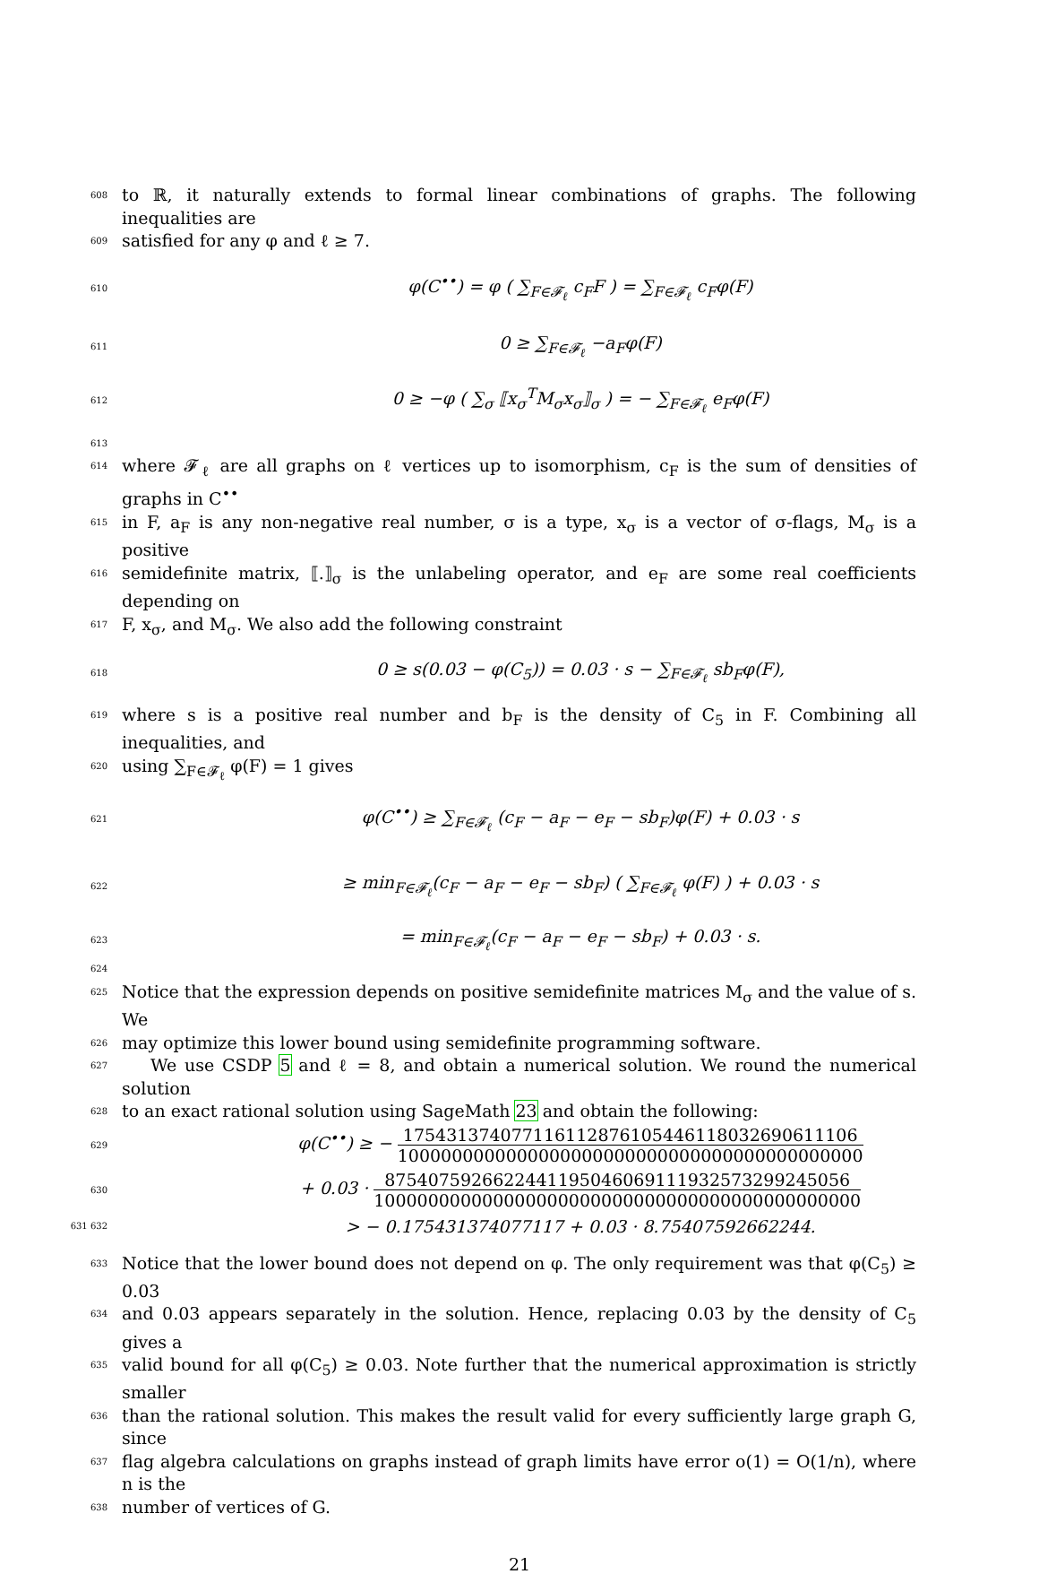608 to ℝ, it naturally extends to formal linear combinations of graphs. The following inequalities are
609 satisfied for any φ and ℓ ≥ 7.
610 φ(C<sup>••</sup>) = φ ( ∑<sub>F∈𝓕<sub>ℓ</sub></sub> c<sub>F</sub>F ) = ∑<sub>F∈𝓕<sub>ℓ</sub></sub> c<sub>F</sub>φ(F)
611 0 ≥ ∑<sub>F∈𝓕<sub>ℓ</sub></sub> −a<sub>F</sub>φ(F)
612 0 ≥ −φ ( ∑<sub>σ</sub> ⟦x<sub>σ</sub><sup>T</sup>M<sub>σ</sub>x<sub>σ</sub>⟧<sub>σ</sub> ) = − ∑<sub>F∈𝓕<sub>ℓ</sub></sub> e<sub>F</sub>φ(F)
613
614 where 𝓕<sub>ℓ</sub> are all graphs on ℓ vertices up to isomorphism, c<sub>F</sub> is the sum of densities of graphs in C<sup>••</sup>
615 in F, a<sub>F</sub> is any non-negative real number, σ is a type, x<sub>σ</sub> is a vector of σ-flags, M<sub>σ</sub> is a positive
616 semidefinite matrix, ⟦.⟧<sub>σ</sub> is the unlabeling operator, and e<sub>F</sub> are some real coefficients depending on
617 F, x<sub>σ</sub>, and M<sub>σ</sub>. We also add the following constraint
618 0 ≥ s(0.03 − φ(C<sub>5</sub>)) = 0.03 · s − ∑<sub>F∈𝓕<sub>ℓ</sub></sub> sb<sub>F</sub>φ(F),
619 where s is a positive real number and b<sub>F</sub> is the density of C<sub>5</sub> in F. Combining all inequalities, and
620 using ∑<sub>F∈𝓕<sub>ℓ</sub></sub> φ(F) = 1 gives
621 φ(C<sup>••</sup>) ≥ ∑<sub>F∈𝓕<sub>ℓ</sub></sub> (c<sub>F</sub> − a<sub>F</sub> − e<sub>F</sub> − sb<sub>F</sub>)φ(F) + 0.03 · s
622 ≥ min<sub>F∈𝓕<sub>ℓ</sub></sub>(c<sub>F</sub> − a<sub>F</sub> − e<sub>F</sub> − sb<sub>F</sub>) ( ∑<sub>F∈𝓕<sub>ℓ</sub></sub> φ(F) ) + 0.03 · s
623 = min<sub>F∈𝓕<sub>ℓ</sub></sub>(c<sub>F</sub> − a<sub>F</sub> − e<sub>F</sub> − sb<sub>F</sub>) + 0.03 · s.
624
625 Notice that the expression depends on positive semidefinite matrices M<sub>σ</sub> and the value of s. We
626 may optimize this lower bound using semidefinite programming software.
627 We use CSDP 5 and ℓ = 8, and obtain a numerical solution. We round the numerical solution
628 to an exact rational solution using SageMath 23 and obtain the following:
629 φ(C<sup>••</sup>) ≥ − 17543137407711611287610544611803269061110​6 1000000000000000000000000000000000000000000
630 + 0.03 · 875407592662244119504606911193257329924505​6 100000000000000000000000000000000000000000000
631 632 > − 0.175431374077117 + 0.03 · 8.75407592662244.
633 Notice that the lower bound does not depend on φ. The only requirement was that φ(C<sub>5</sub>) ≥ 0.03
634 and 0.03 appears separately in the solution. Hence, replacing 0.03 by the density of C<sub>5</sub> gives a
635 valid bound for all φ(C<sub>5</sub>) ≥ 0.03. Note further that the numerical approximation is strictly smaller
636 than the rational solution. This makes the result valid for every sufficiently large graph G, since
637 flag algebra calculations on graphs instead of graph limits have error o(1) = O(1/n), where n is the
638 number of vertices of G.
21